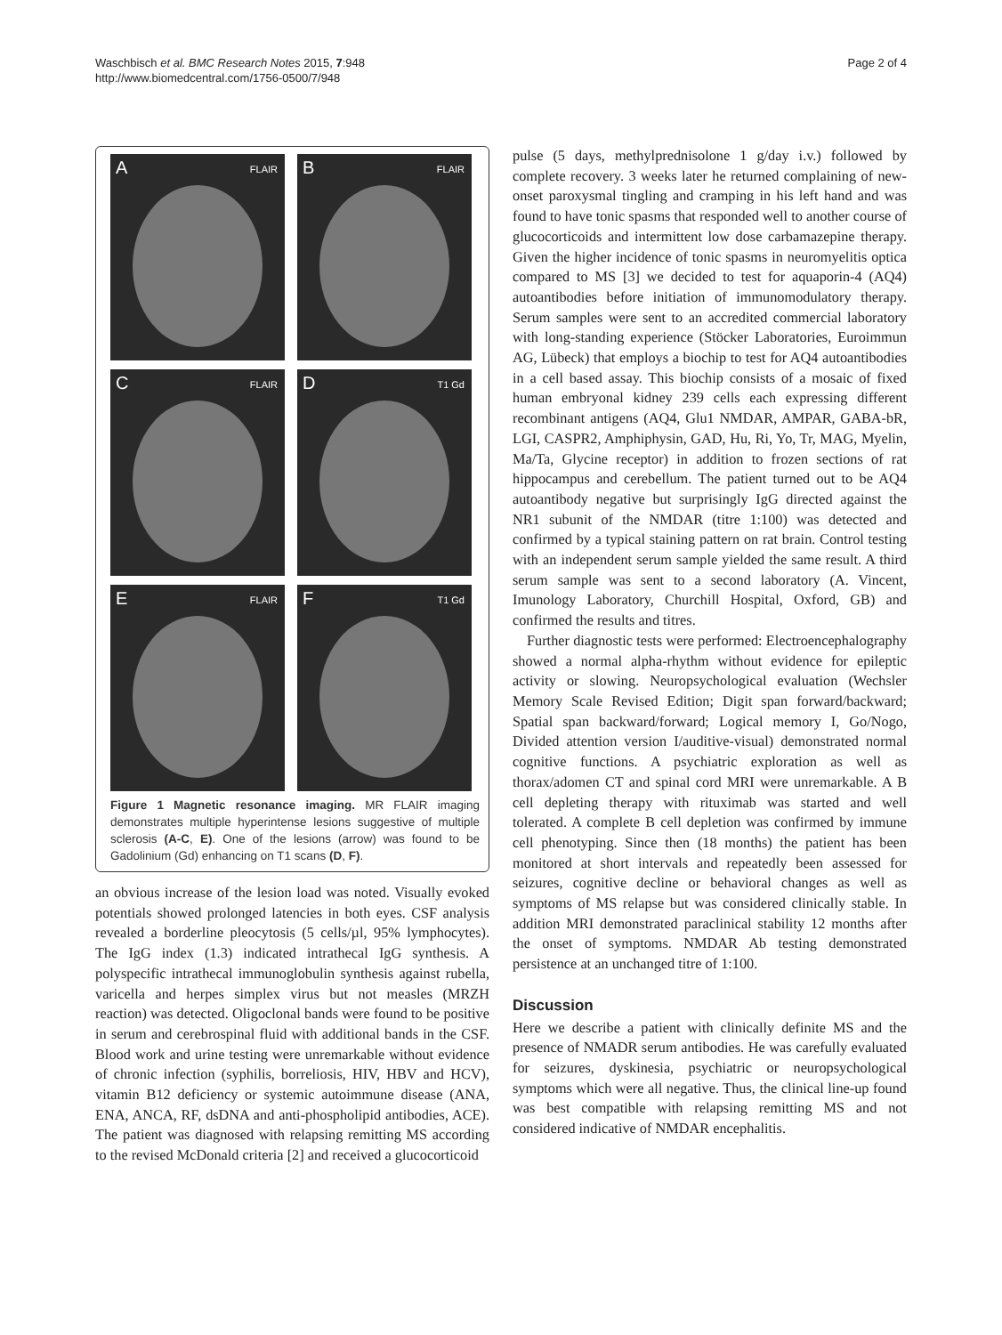Waschbisch et al. BMC Research Notes 2015, 7:948
http://www.biomedcentral.com/1756-0500/7/948
Page 2 of 4
A FLAIR
B FLAIR
C FLAIR
D T1 Gd
E FLAIR
F T1 Gd
Figure 1 Magnetic resonance imaging. MR FLAIR imaging demonstrates multiple hyperintense lesions suggestive of multiple sclerosis (A-C, E). One of the lesions (arrow) was found to be Gadolinium (Gd) enhancing on T1 scans (D, F).
an obvious increase of the lesion load was noted. Visually evoked potentials showed prolonged latencies in both eyes. CSF analysis revealed a borderline pleocytosis (5 cells/µl, 95% lymphocytes). The IgG index (1.3) indicated intrathecal IgG synthesis. A polyspecific intrathecal immunoglobulin synthesis against rubella, varicella and herpes simplex virus but not measles (MRZH reaction) was detected. Oligoclonal bands were found to be positive in serum and cerebrospinal fluid with additional bands in the CSF. Blood work and urine testing were unremarkable without evidence of chronic infection (syphilis, borreliosis, HIV, HBV and HCV), vitamin B12 deficiency or systemic autoimmune disease (ANA, ENA, ANCA, RF, dsDNA and anti-phospholipid antibodies, ACE). The patient was diagnosed with relapsing remitting MS according to the revised McDonald criteria [2] and received a glucocorticoid
pulse (5 days, methylprednisolone 1 g/day i.v.) followed by complete recovery. 3 weeks later he returned complaining of new-onset paroxysmal tingling and cramping in his left hand and was found to have tonic spasms that responded well to another course of glucocorticoids and intermittent low dose carbamazepine therapy. Given the higher incidence of tonic spasms in neuromyelitis optica compared to MS [3] we decided to test for aquaporin-4 (AQ4) autoantibodies before initiation of immunomodulatory therapy. Serum samples were sent to an accredited commercial laboratory with long-standing experience (Stöcker Laboratories, Euroimmun AG, Lübeck) that employs a biochip to test for AQ4 autoantibodies in a cell based assay. This biochip consists of a mosaic of fixed human embryonal kidney 239 cells each expressing different recombinant antigens (AQ4, Glu1 NMDAR, AMPAR, GABA-bR, LGI, CASPR2, Amphiphysin, GAD, Hu, Ri, Yo, Tr, MAG, Myelin, Ma/Ta, Glycine receptor) in addition to frozen sections of rat hippocampus and cerebellum. The patient turned out to be AQ4 autoantibody negative but surprisingly IgG directed against the NR1 subunit of the NMDAR (titre 1:100) was detected and confirmed by a typical staining pattern on rat brain. Control testing with an independent serum sample yielded the same result. A third serum sample was sent to a second laboratory (A. Vincent, Imunology Laboratory, Churchill Hospital, Oxford, GB) and confirmed the results and titres.
Further diagnostic tests were performed: Electroencephalography showed a normal alpha-rhythm without evidence for epileptic activity or slowing. Neuropsychological evaluation (Wechsler Memory Scale Revised Edition; Digit span forward/backward; Spatial span backward/forward; Logical memory I, Go/Nogo, Divided attention version I/auditive-visual) demonstrated normal cognitive functions. A psychiatric exploration as well as thorax/adomen CT and spinal cord MRI were unremarkable. A B cell depleting therapy with rituximab was started and well tolerated. A complete B cell depletion was confirmed by immune cell phenotyping. Since then (18 months) the patient has been monitored at short intervals and repeatedly been assessed for seizures, cognitive decline or behavioral changes as well as symptoms of MS relapse but was considered clinically stable. In addition MRI demonstrated paraclinical stability 12 months after the onset of symptoms. NMDAR Ab testing demonstrated persistence at an unchanged titre of 1:100.
Discussion
Here we describe a patient with clinically definite MS and the presence of NMADR serum antibodies. He was carefully evaluated for seizures, dyskinesia, psychiatric or neuropsychological symptoms which were all negative. Thus, the clinical line-up found was best compatible with relapsing remitting MS and not considered indicative of NMDAR encephalitis.